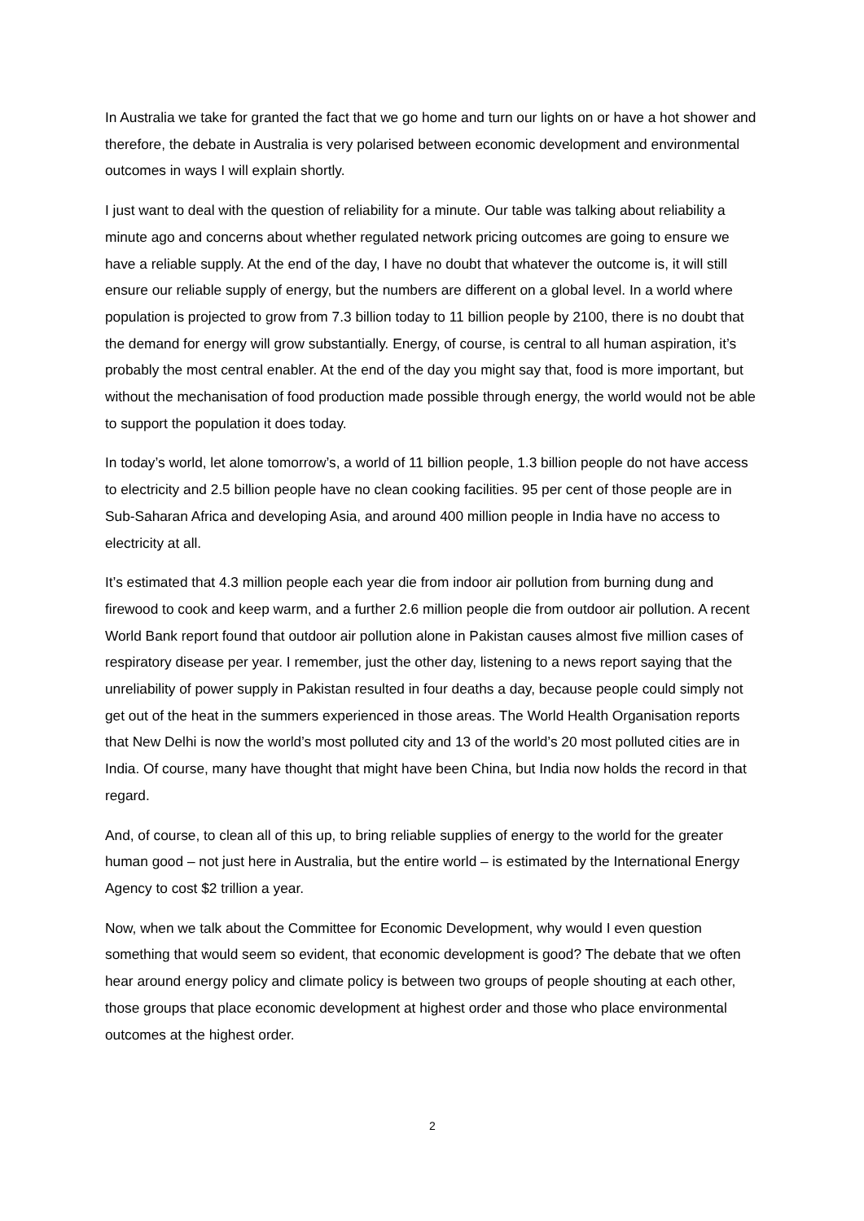In Australia we take for granted the fact that we go home and turn our lights on or have a hot shower and therefore, the debate in Australia is very polarised between economic development and environmental outcomes in ways I will explain shortly.
I just want to deal with the question of reliability for a minute. Our table was talking about reliability a minute ago and concerns about whether regulated network pricing outcomes are going to ensure we have a reliable supply. At the end of the day, I have no doubt that whatever the outcome is, it will still ensure our reliable supply of energy, but the numbers are different on a global level. In a world where population is projected to grow from 7.3 billion today to 11 billion people by 2100, there is no doubt that the demand for energy will grow substantially. Energy, of course, is central to all human aspiration, it’s probably the most central enabler. At the end of the day you might say that, food is more important, but without the mechanisation of food production made possible through energy, the world would not be able to support the population it does today.
In today’s world, let alone tomorrow’s, a world of 11 billion people, 1.3 billion people do not have access to electricity and 2.5 billion people have no clean cooking facilities. 95 per cent of those people are in Sub-Saharan Africa and developing Asia, and around 400 million people in India have no access to electricity at all.
It’s estimated that 4.3 million people each year die from indoor air pollution from burning dung and firewood to cook and keep warm, and a further 2.6 million people die from outdoor air pollution. A recent World Bank report found that outdoor air pollution alone in Pakistan causes almost five million cases of respiratory disease per year. I remember, just the other day, listening to a news report saying that the unreliability of power supply in Pakistan resulted in four deaths a day, because people could simply not get out of the heat in the summers experienced in those areas. The World Health Organisation reports that New Delhi is now the world’s most polluted city and 13 of the world’s 20 most polluted cities are in India. Of course, many have thought that might have been China, but India now holds the record in that regard.
And, of course, to clean all of this up, to bring reliable supplies of energy to the world for the greater human good – not just here in Australia, but the entire world – is estimated by the International Energy Agency to cost $2 trillion a year.
Now, when we talk about the Committee for Economic Development, why would I even question something that would seem so evident, that economic development is good? The debate that we often hear around energy policy and climate policy is between two groups of people shouting at each other, those groups that place economic development at highest order and those who place environmental outcomes at the highest order.
2